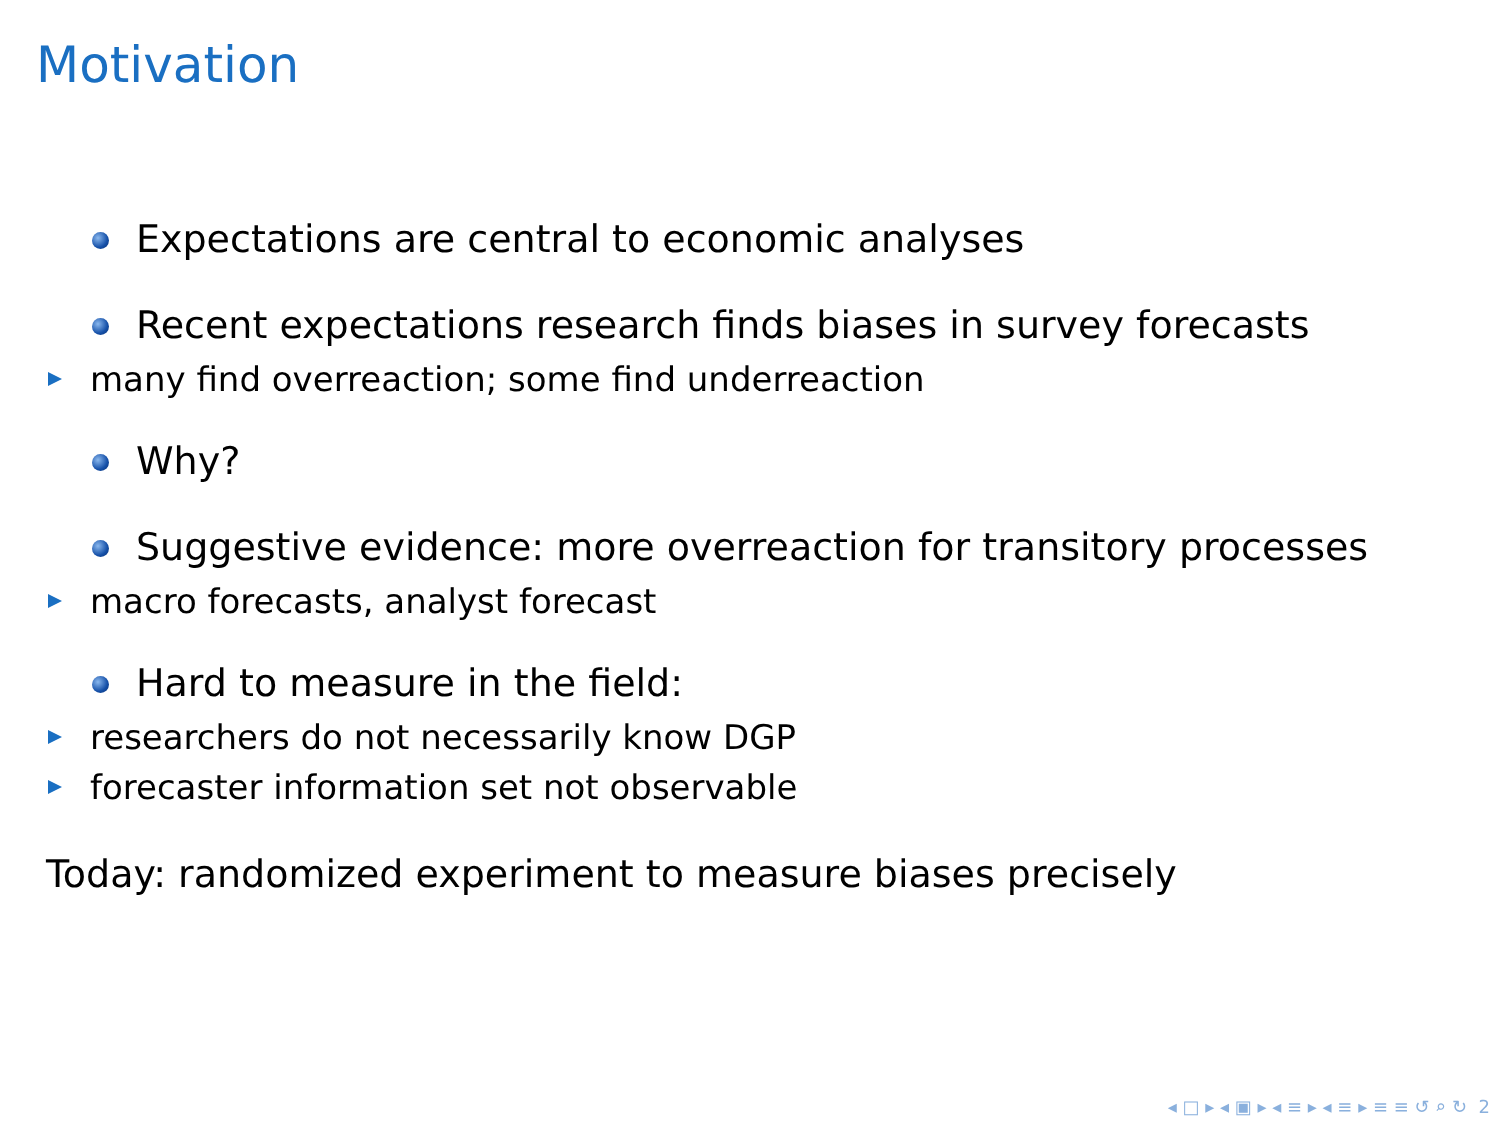Motivation
Expectations are central to economic analyses
Recent expectations research finds biases in survey forecasts
many find overreaction; some find underreaction
Why?
Suggestive evidence: more overreaction for transitory processes
macro forecasts, analyst forecast
Hard to measure in the field:
researchers do not necessarily know DGP
forecaster information set not observable
Today: randomized experiment to measure biases precisely
◂ □ ▸ ◂ ▣ ▸ ◂ ≡ ▸ ◂ ≡ ▸ ≡ ≡ ↺ ⌕ ↻ 2